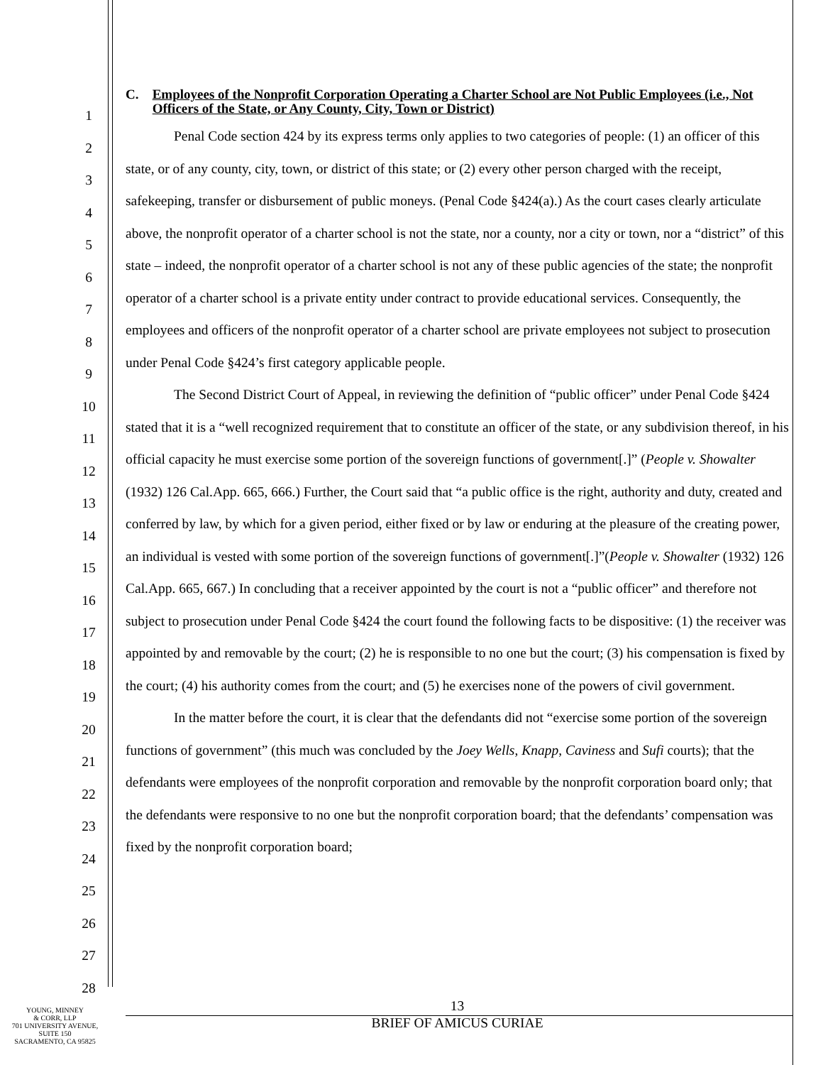1
2
3
4
5
6
7
8
9
10
11
12
13
14
15
16
17
18
19
20
21
22
23
24
25
26
27
28
C. Employees of the Nonprofit Corporation Operating a Charter School are Not Public Employees (i.e., Not Officers of the State, or Any County, City, Town or District)
Penal Code section 424 by its express terms only applies to two categories of people: (1) an officer of this state, or of any county, city, town, or district of this state; or (2) every other person charged with the receipt, safekeeping, transfer or disbursement of public moneys. (Penal Code §424(a).) As the court cases clearly articulate above, the nonprofit operator of a charter school is not the state, nor a county, nor a city or town, nor a “district” of this state – indeed, the nonprofit operator of a charter school is not any of these public agencies of the state; the nonprofit operator of a charter school is a private entity under contract to provide educational services. Consequently, the employees and officers of the nonprofit operator of a charter school are private employees not subject to prosecution under Penal Code §424’s first category applicable people.
The Second District Court of Appeal, in reviewing the definition of “public officer” under Penal Code §424 stated that it is a “well recognized requirement that to constitute an officer of the state, or any subdivision thereof, in his official capacity he must exercise some portion of the sovereign functions of government[.]” (People v. Showalter (1932) 126 Cal.App. 665, 666.) Further, the Court said that “a public office is the right, authority and duty, created and conferred by law, by which for a given period, either fixed or by law or enduring at the pleasure of the creating power, an individual is vested with some portion of the sovereign functions of government[.]”(People v. Showalter (1932) 126 Cal.App. 665, 667.) In concluding that a receiver appointed by the court is not a “public officer” and therefore not subject to prosecution under Penal Code §424 the court found the following facts to be dispositive: (1) the receiver was appointed by and removable by the court; (2) he is responsible to no one but the court; (3) his compensation is fixed by the court; (4) his authority comes from the court; and (5) he exercises none of the powers of civil government.
In the matter before the court, it is clear that the defendants did not “exercise some portion of the sovereign functions of government” (this much was concluded by the Joey Wells, Knapp, Caviness and Sufi courts); that the defendants were employees of the nonprofit corporation and removable by the nonprofit corporation board only; that the defendants were responsive to no one but the nonprofit corporation board; that the defendants’ compensation was fixed by the nonprofit corporation board;
13
BRIEF OF AMICUS CURIAE
YOUNG, MINNEY
& CORR, LLP
701 UNIVERSITY AVENUE,
SUITE 150
SACRAMENTO, CA 95825